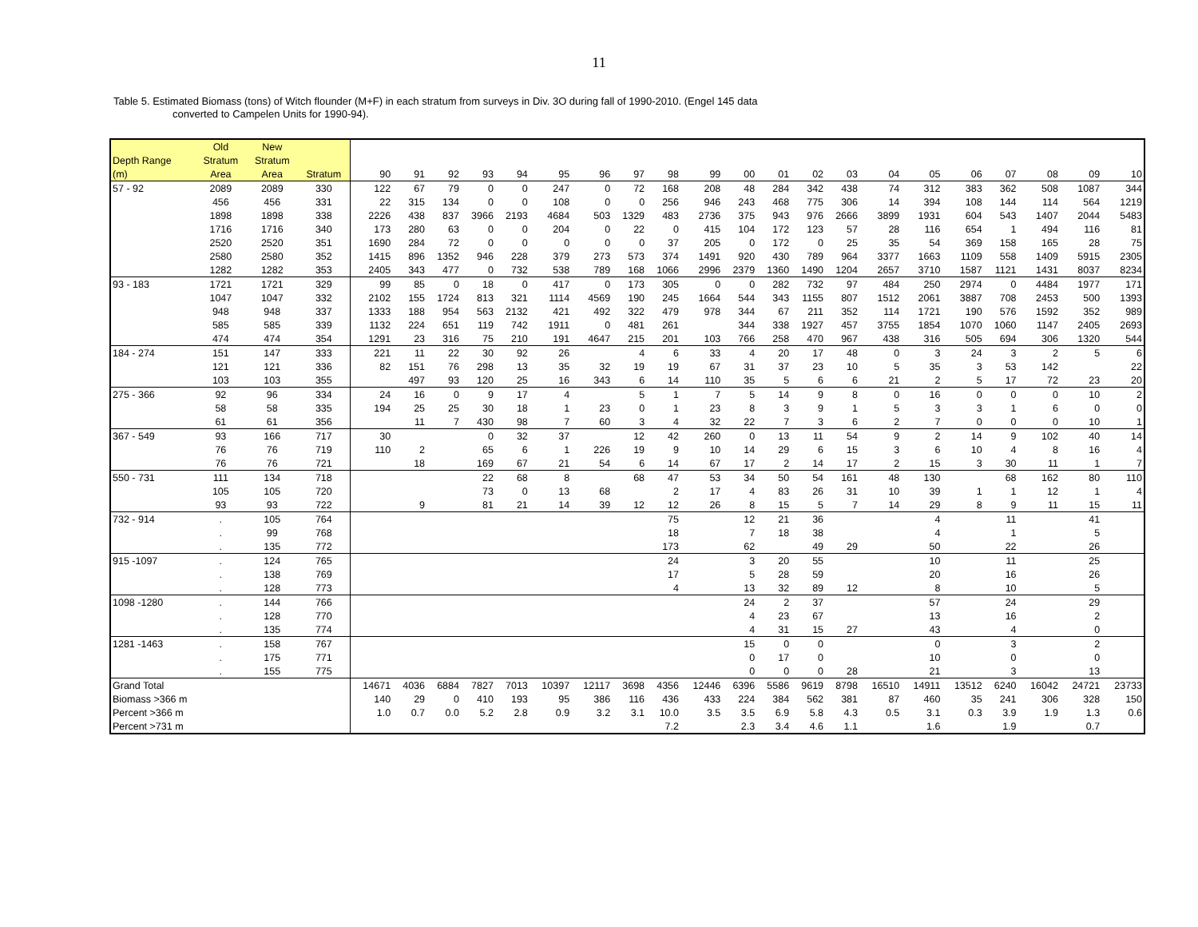11
Table 5. Estimated Biomass (tons) of Witch flounder (M+F) in each stratum from surveys in Div. 3O during fall of 1990-2010. (Engel 145 data
converted to Campelen Units for 1990-94).
| | Old | New | | | | | | | | | | | | | | | | | | | | | | |
| --- | --- | --- | --- | --- | --- | --- | --- | --- | --- | --- | --- | --- | --- | --- | --- | --- | --- | --- | --- | --- | --- | --- | --- | --- |
| Depth Range | Stratum | Stratum | | | | | | | | | | | | | | | | | | | | | | |
| (m) | Area | Area | Stratum | 90 | 91 | 92 | 93 | 94 | 95 | 96 | 97 | 98 | 99 | 00 | 01 | 02 | 03 | 04 | 05 | 06 | 07 | 08 | 09 | 10 |
| 57 - 92 | 2089 | 2089 | 330 | 122 | 67 | 79 | 0 | 0 | 247 | 0 | 72 | 168 | 208 | 48 | 284 | 342 | 438 | 74 | 312 | 383 | 362 | 508 | 1087 | 344 |
| | 456 | 456 | 331 | 22 | 315 | 134 | 0 | 0 | 108 | 0 | 0 | 256 | 946 | 243 | 468 | 775 | 306 | 14 | 394 | 108 | 144 | 114 | 564 | 1219 |
| | 1898 | 1898 | 338 | 2226 | 438 | 837 | 3966 | 2193 | 4684 | 503 | 1329 | 483 | 2736 | 375 | 943 | 976 | 2666 | 3899 | 1931 | 604 | 543 | 1407 | 2044 | 5483 |
| | 1716 | 1716 | 340 | 173 | 280 | 63 | 0 | 0 | 204 | 0 | 22 | 0 | 415 | 104 | 172 | 123 | 57 | 28 | 116 | 654 | 1 | 494 | 116 | 81 |
| | 2520 | 2520 | 351 | 1690 | 284 | 72 | 0 | 0 | 0 | 0 | 0 | 37 | 205 | 0 | 172 | 0 | 25 | 35 | 54 | 369 | 158 | 165 | 28 | 75 |
| | 2580 | 2580 | 352 | 1415 | 896 | 1352 | 946 | 228 | 379 | 273 | 573 | 374 | 1491 | 920 | 430 | 789 | 964 | 3377 | 1663 | 1109 | 558 | 1409 | 5915 | 2305 |
| | 1282 | 1282 | 353 | 2405 | 343 | 477 | 0 | 732 | 538 | 789 | 168 | 1066 | 2996 | 2379 | 1360 | 1490 | 1204 | 2657 | 3710 | 1587 | 1121 | 1431 | 8037 | 8234 |
| 93 - 183 | 1721 | 1721 | 329 | 99 | 85 | 0 | 18 | 0 | 417 | 0 | 173 | 305 | 0 | 0 | 282 | 732 | 97 | 484 | 250 | 2974 | 0 | 4484 | 1977 | 171 |
| | 1047 | 1047 | 332 | 2102 | 155 | 1724 | 813 | 321 | 1114 | 4569 | 190 | 245 | 1664 | 544 | 343 | 1155 | 807 | 1512 | 2061 | 3887 | 708 | 2453 | 500 | 1393 |
| | 948 | 948 | 337 | 1333 | 188 | 954 | 563 | 2132 | 421 | 492 | 322 | 479 | 978 | 344 | 67 | 211 | 352 | 114 | 1721 | 190 | 576 | 1592 | 352 | 989 |
| | 585 | 585 | 339 | 1132 | 224 | 651 | 119 | 742 | 1911 | 0 | 481 | 261 | | 344 | 338 | 1927 | 457 | 3755 | 1854 | 1070 | 1060 | 1147 | 2405 | 2693 |
| | 474 | 474 | 354 | 1291 | 23 | 316 | 75 | 210 | 191 | 4647 | 215 | 201 | 103 | 766 | 258 | 470 | 967 | 438 | 316 | 505 | 694 | 306 | 1320 | 544 |
| 184 - 274 | 151 | 147 | 333 | 221 | 11 | 22 | 30 | 92 | 26 | | 4 | 6 | 33 | 4 | 20 | 17 | 48 | 0 | 3 | 24 | 3 | 2 | 5 | 6 |
| | 121 | 121 | 336 | 82 | 151 | 76 | 298 | 13 | 35 | 32 | 19 | 19 | 67 | 31 | 37 | 23 | 10 | 5 | 35 | 3 | 53 | 142 | | 22 |
| | 103 | 103 | 355 | | 497 | 93 | 120 | 25 | 16 | 343 | 6 | 14 | 110 | 35 | 5 | 6 | 6 | 21 | 2 | 5 | 17 | 72 | 23 | 20 |
| 275 - 366 | 92 | 96 | 334 | 24 | 16 | 0 | 9 | 17 | 4 | | 5 | 1 | 7 | 5 | 14 | 9 | 8 | 0 | 16 | 0 | 0 | 0 | 10 | 2 |
| | 58 | 58 | 335 | 194 | 25 | 25 | 30 | 18 | 1 | 23 | 0 | 1 | 23 | 8 | 3 | 9 | 1 | 5 | 3 | 3 | 1 | 6 | 0 | 0 |
| | 61 | 61 | 356 | | 11 | 7 | 430 | 98 | 7 | 60 | 3 | 4 | 32 | 22 | 7 | 3 | 6 | 2 | 7 | 0 | 0 | 0 | 10 | 1 |
| 367 - 549 | 93 | 166 | 717 | 30 | | | 0 | 32 | 37 | | 12 | 42 | 260 | 0 | 13 | 11 | 54 | 9 | 2 | 14 | 9 | 102 | 40 | 14 |
| | 76 | 76 | 719 | 110 | 2 | | 65 | 6 | 1 | 226 | 19 | 9 | 10 | 14 | 29 | 6 | 15 | 3 | 6 | 10 | 4 | 8 | 16 | 4 |
| | 76 | 76 | 721 | | 18 | | 169 | 67 | 21 | 54 | 6 | 14 | 67 | 17 | 2 | 14 | 17 | 2 | 15 | 3 | 30 | 11 | 1 | 7 |
| 550 - 731 | 111 | 134 | 718 | | | | 22 | 68 | 8 | | 68 | 47 | 53 | 34 | 50 | 54 | 161 | 48 | 130 | | 68 | 162 | 80 | 110 |
| | 105 | 105 | 720 | | | | 73 | 0 | 13 | 68 | | 2 | 17 | 4 | 83 | 26 | 31 | 10 | 39 | 1 | 1 | 12 | 1 | 4 |
| | 93 | 93 | 722 | | 9 | | 81 | 21 | 14 | 39 | 12 | 12 | 26 | 8 | 15 | 5 | 7 | 14 | 29 | 8 | 9 | 11 | 15 | 11 |
| 732 - 914 | . | 105 | 764 | | | | | | | | | 75 | | 12 | 21 | 36 | | | 4 | | 11 | | 41 | |
| | . | 99 | 768 | | | | | | | | | 18 | | 7 | 18 | 38 | | | 4 | | 1 | | 5 | |
| | . | 135 | 772 | | | | | | | | | 173 | | 62 | | 49 | 29 | | 50 | | 22 | | 26 | |
| 915 -1097 | . | 124 | 765 | | | | | | | | | 24 | | 3 | 20 | 55 | | | 10 | | 11 | | 25 | |
| | . | 138 | 769 | | | | | | | | | 17 | | 5 | 28 | 59 | | | 20 | | 16 | | 26 | |
| | . | 128 | 773 | | | | | | | | | 4 | | 13 | 32 | 89 | 12 | | 8 | | 10 | | 5 | |
| 1098 -1280 | . | 144 | 766 | | | | | | | | | | | 24 | 2 | 37 | | | 57 | | 24 | | 29 | |
| | . | 128 | 770 | | | | | | | | | | | 4 | 23 | 67 | | | 13 | | 16 | | 2 | |
| | . | 135 | 774 | | | | | | | | | | | 4 | 31 | 15 | 27 | | 43 | | 4 | | 0 | |
| 1281 -1463 | . | 158 | 767 | | | | | | | | | | | 15 | 0 | 0 | | | 0 | | 3 | | 2 | |
| | . | 175 | 771 | | | | | | | | | | | 0 | 17 | 0 | | | 10 | | 0 | | 0 | |
| | . | 155 | 775 | | | | | | | | | | | 0 | 0 | 0 | 28 | | 21 | | 3 | | 13 | |
| Grand Total | | | | 14671 | 4036 | 6884 | 7827 | 7013 | 10397 | 12117 | 3698 | 4356 | 12446 | 6396 | 5586 | 9619 | 8798 | 16510 | 14911 | 13512 | 6240 | 16042 | 24721 | 23733 |
| Biomass >366 m | | | | 140 | 29 | 0 | 410 | 193 | 95 | 386 | 116 | 436 | 433 | 224 | 384 | 562 | 381 | 87 | 460 | 35 | 241 | 306 | 328 | 150 |
| Percent >366 m | | | | 1.0 | 0.7 | 0.0 | 5.2 | 2.8 | 0.9 | 3.2 | 3.1 | 10.0 | 3.5 | 3.5 | 6.9 | 5.8 | 4.3 | 0.5 | 3.1 | 0.3 | 3.9 | 1.9 | 1.3 | 0.6 |
| Percent >731 m | | | | | | | | | | | | 7.2 | | 2.3 | 3.4 | 4.6 | 1.1 | | 1.6 | | 1.9 | | 0.7 | |